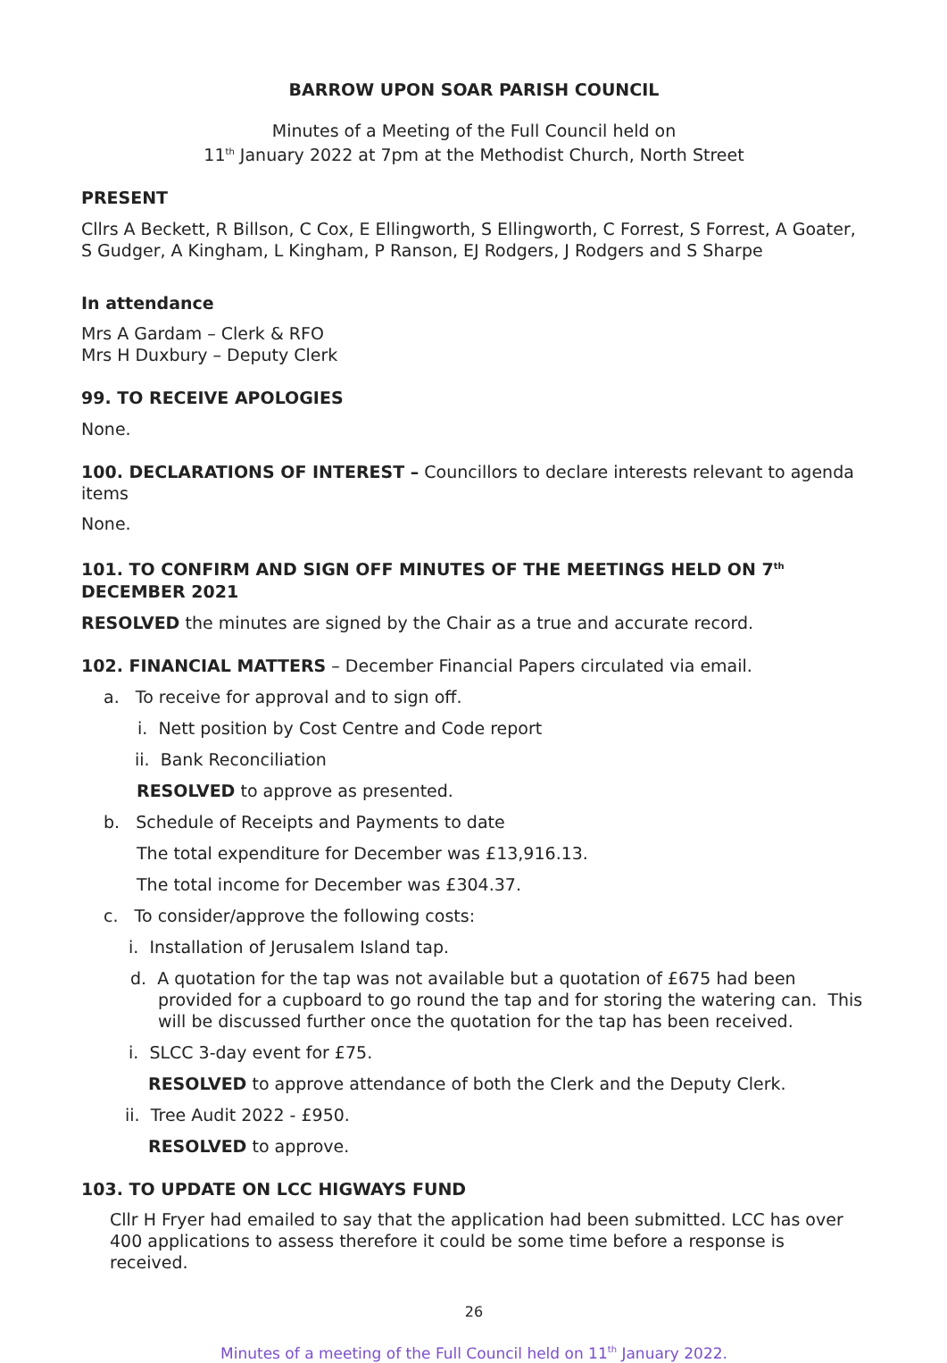BARROW UPON SOAR PARISH COUNCIL
Minutes of a Meeting of the Full Council held on
11<sup>th</sup> January 2022 at 7pm at the Methodist Church, North Street
PRESENT
Cllrs A Beckett, R Billson, C Cox, E Ellingworth, S Ellingworth, C Forrest, S Forrest, A Goater, S Gudger, A Kingham, L Kingham, P Ranson, EJ Rodgers, J Rodgers and S Sharpe
In attendance
Mrs A Gardam – Clerk & RFO
Mrs H Duxbury – Deputy Clerk
99. TO RECEIVE APOLOGIES
None.
100. DECLARATIONS OF INTEREST – Councillors to declare interests relevant to agenda items
None.
101. TO CONFIRM AND SIGN OFF MINUTES OF THE MEETINGS HELD ON 7<sup>th</sup> DECEMBER 2021
RESOLVED the minutes are signed by the Chair as a true and accurate record.
102. FINANCIAL MATTERS – December Financial Papers circulated via email.
a. To receive for approval and to sign off.
i. Nett position by Cost Centre and Code report
ii. Bank Reconciliation
RESOLVED to approve as presented.
b. Schedule of Receipts and Payments to date
The total expenditure for December was £13,916.13.
The total income for December was £304.37.
c. To consider/approve the following costs:
i. Installation of Jerusalem Island tap.
d. A quotation for the tap was not available but a quotation of £675 had been provided for a cupboard to go round the tap and for storing the watering can. This will be discussed further once the quotation for the tap has been received.
i. SLCC 3-day event for £75.
RESOLVED to approve attendance of both the Clerk and the Deputy Clerk.
ii. Tree Audit 2022 - £950.
RESOLVED to approve.
103. TO UPDATE ON LCC HIGWAYS FUND
Cllr H Fryer had emailed to say that the application had been submitted. LCC has over 400 applications to assess therefore it could be some time before a response is received.
26
Minutes of a meeting of the Full Council held on 11<sup>th</sup> January 2022.